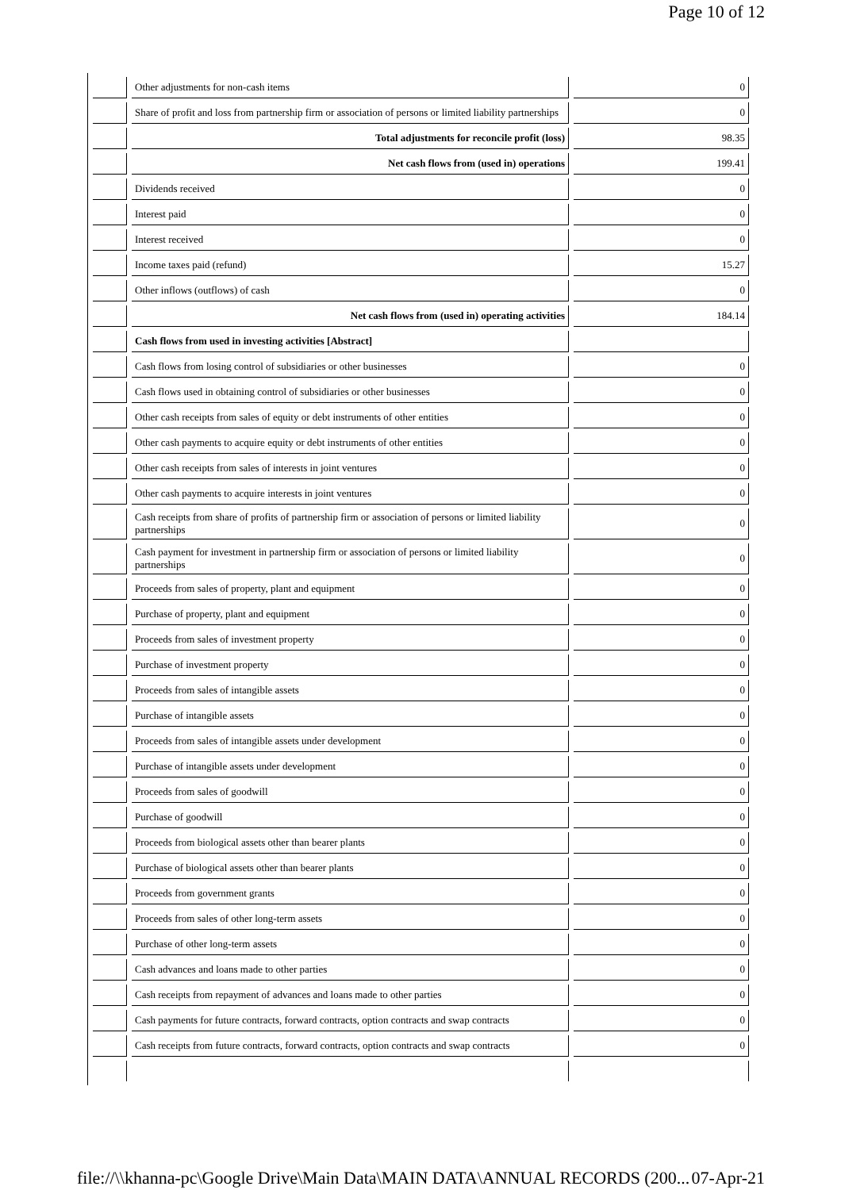Page 10 of 12
| | Other adjustments for non-cash items | 0 |
| | Share of profit and loss from partnership firm or association of persons or limited liability partnerships | 0 |
| | Total adjustments for reconcile profit (loss) | 98.35 |
| | Net cash flows from (used in) operations | 199.41 |
| | Dividends received | 0 |
| | Interest paid | 0 |
| | Interest received | 0 |
| | Income taxes paid (refund) | 15.27 |
| | Other inflows (outflows) of cash | 0 |
| | Net cash flows from (used in) operating activities | 184.14 |
| | Cash flows from used in investing activities [Abstract] | |
| | Cash flows from losing control of subsidiaries or other businesses | 0 |
| | Cash flows used in obtaining control of subsidiaries or other businesses | 0 |
| | Other cash receipts from sales of equity or debt instruments of other entities | 0 |
| | Other cash payments to acquire equity or debt instruments of other entities | 0 |
| | Other cash receipts from sales of interests in joint ventures | 0 |
| | Other cash payments to acquire interests in joint ventures | 0 |
| | Cash receipts from share of profits of partnership firm or association of persons or limited liability partnerships | 0 |
| | Cash payment for investment in partnership firm or association of persons or limited liability partnerships | 0 |
| | Proceeds from sales of property, plant and equipment | 0 |
| | Purchase of property, plant and equipment | 0 |
| | Proceeds from sales of investment property | 0 |
| | Purchase of investment property | 0 |
| | Proceeds from sales of intangible assets | 0 |
| | Purchase of intangible assets | 0 |
| | Proceeds from sales of intangible assets under development | 0 |
| | Purchase of intangible assets under development | 0 |
| | Proceeds from sales of goodwill | 0 |
| | Purchase of goodwill | 0 |
| | Proceeds from biological assets other than bearer plants | 0 |
| | Purchase of biological assets other than bearer plants | 0 |
| | Proceeds from government grants | 0 |
| | Proceeds from sales of other long-term assets | 0 |
| | Purchase of other long-term assets | 0 |
| | Cash advances and loans made to other parties | 0 |
| | Cash receipts from repayment of advances and loans made to other parties | 0 |
| | Cash payments for future contracts, forward contracts, option contracts and swap contracts | 0 |
| | Cash receipts from future contracts, forward contracts, option contracts and swap contracts | 0 |
file://\\khanna-pc\Google Drive\Main Data\MAIN DATA\ANNUAL RECORDS (200... 07-Apr-21